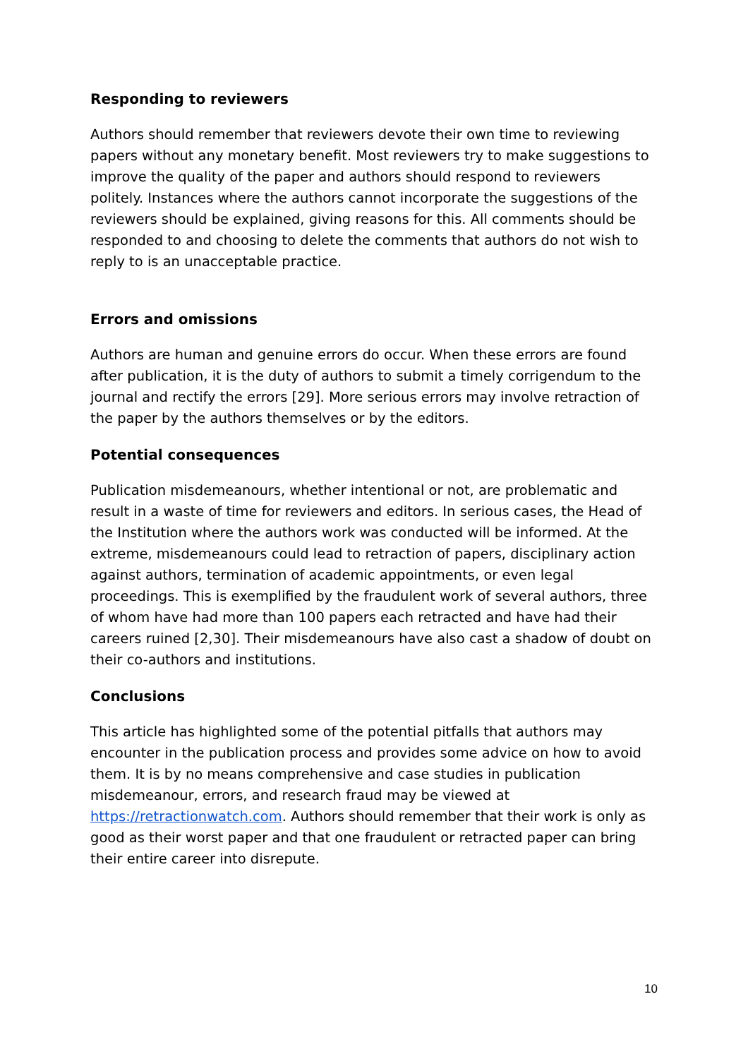Responding to reviewers
Authors should remember that reviewers devote their own time to reviewing papers without any monetary benefit. Most reviewers try to make suggestions to improve the quality of the paper and authors should respond to reviewers politely. Instances where the authors cannot incorporate the suggestions of the reviewers should be explained, giving reasons for this. All comments should be responded to and choosing to delete the comments that authors do not wish to reply to is an unacceptable practice.
Errors and omissions
Authors are human and genuine errors do occur. When these errors are found after publication, it is the duty of authors to submit a timely corrigendum to the journal and rectify the errors [29]. More serious errors may involve retraction of the paper by the authors themselves or by the editors.
Potential consequences
Publication misdemeanours, whether intentional or not, are problematic and result in a waste of time for reviewers and editors. In serious cases, the Head of the Institution where the authors work was conducted will be informed. At the extreme, misdemeanours could lead to retraction of papers, disciplinary action against authors, termination of academic appointments, or even legal proceedings. This is exemplified by the fraudulent work of several authors, three of whom have had more than 100 papers each retracted and have had their careers ruined [2,30]. Their misdemeanours have also cast a shadow of doubt on their co-authors and institutions.
Conclusions
This article has highlighted some of the potential pitfalls that authors may encounter in the publication process and provides some advice on how to avoid them. It is by no means comprehensive and case studies in publication misdemeanour, errors, and research fraud may be viewed at https://retractionwatch.com. Authors should remember that their work is only as good as their worst paper and that one fraudulent or retracted paper can bring their entire career into disrepute.
10